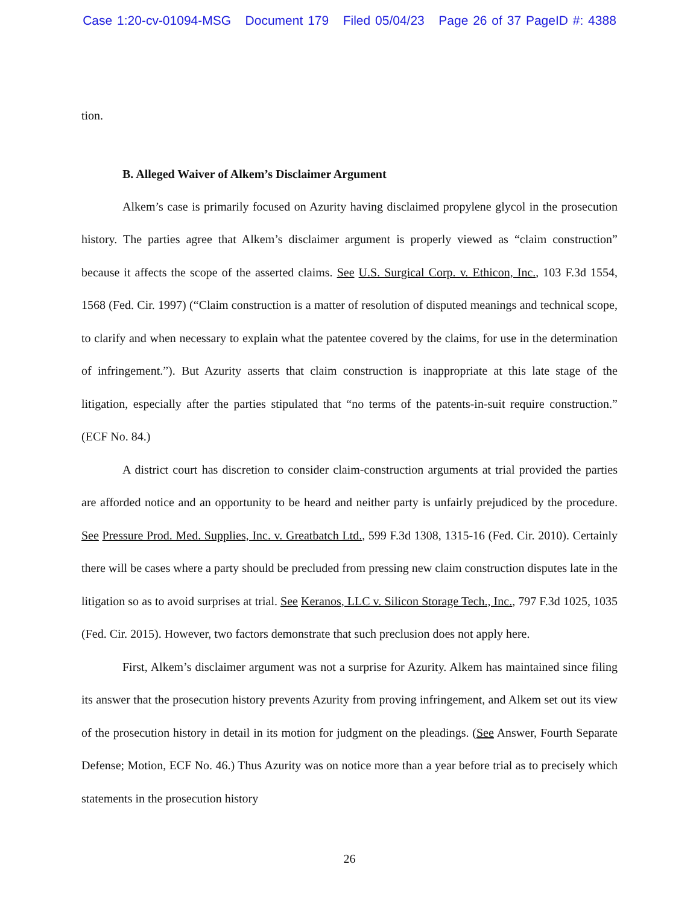Case 1:20-cv-01094-MSG Document 179 Filed 05/04/23 Page 26 of 37 PageID #: 4388
tion.
B. Alleged Waiver of Alkem’s Disclaimer Argument
Alkem’s case is primarily focused on Azurity having disclaimed propylene glycol in the prosecution history. The parties agree that Alkem’s disclaimer argument is properly viewed as “claim construction” because it affects the scope of the asserted claims. See U.S. Surgical Corp. v. Ethicon, Inc., 103 F.3d 1554, 1568 (Fed. Cir. 1997) (“Claim construction is a matter of resolution of disputed meanings and technical scope, to clarify and when necessary to explain what the patentee covered by the claims, for use in the determination of infringement.”). But Azurity asserts that claim construction is inappropriate at this late stage of the litigation, especially after the parties stipulated that “no terms of the patents-in-suit require construction.” (ECF No. 84.)
A district court has discretion to consider claim-construction arguments at trial provided the parties are afforded notice and an opportunity to be heard and neither party is unfairly prejudiced by the procedure. See Pressure Prod. Med. Supplies, Inc. v. Greatbatch Ltd., 599 F.3d 1308, 1315-16 (Fed. Cir. 2010). Certainly there will be cases where a party should be precluded from pressing new claim construction disputes late in the litigation so as to avoid surprises at trial. See Keranos, LLC v. Silicon Storage Tech., Inc., 797 F.3d 1025, 1035 (Fed. Cir. 2015). However, two factors demonstrate that such preclusion does not apply here.
First, Alkem’s disclaimer argument was not a surprise for Azurity. Alkem has maintained since filing its answer that the prosecution history prevents Azurity from proving infringement, and Alkem set out its view of the prosecution history in detail in its motion for judgment on the pleadings. (See Answer, Fourth Separate Defense; Motion, ECF No. 46.) Thus Azurity was on notice more than a year before trial as to precisely which statements in the prosecution history
26